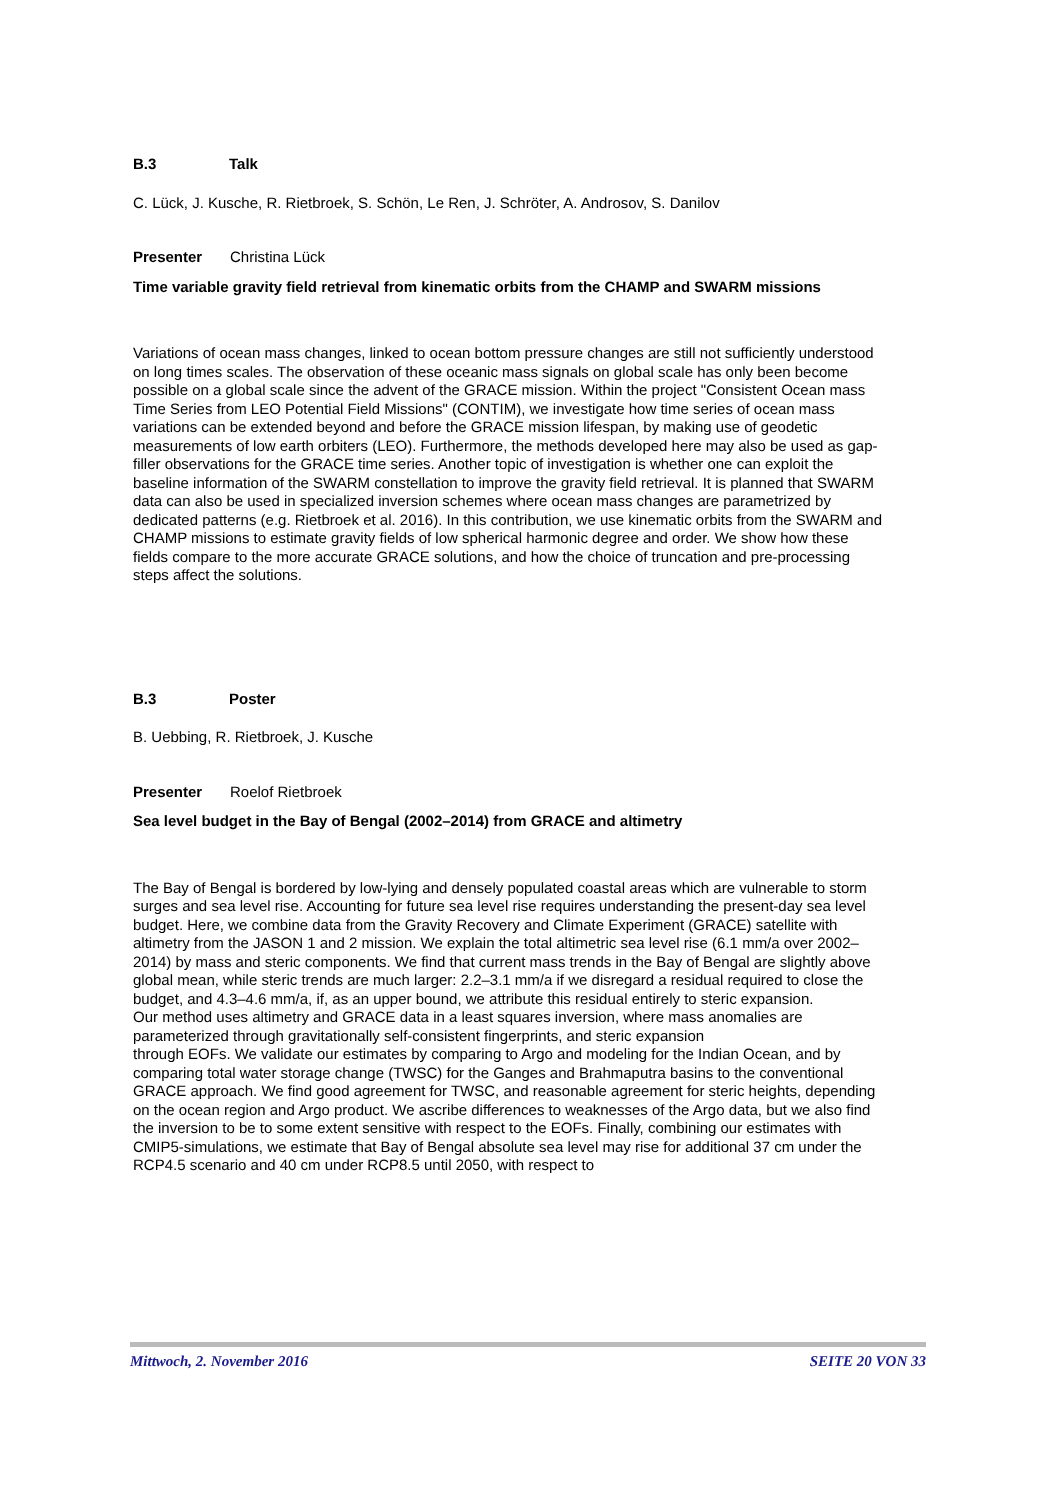B.3 Talk
C. Lück, J. Kusche, R. Rietbroek, S. Schön, Le Ren, J. Schröter, A. Androsov, S. Danilov
Presenter Christina Lück
Time variable gravity field retrieval from kinematic orbits from the CHAMP and SWARM missions
Variations of ocean mass changes, linked to ocean bottom pressure changes are still not sufficiently understood on long times scales. The observation of these oceanic mass signals on global scale has only been become possible on a global scale since the advent of the GRACE mission. Within the project "Consistent Ocean mass Time Series from LEO Potential Field Missions" (CONTIM), we investigate how time series of ocean mass variations can be extended beyond and before the GRACE mission lifespan, by making use of geodetic measurements of low earth orbiters (LEO). Furthermore, the methods developed here may also be used as gap-filler observations for the GRACE time series. Another topic of investigation is whether one can exploit the baseline information of the SWARM constellation to improve the gravity field retrieval. It is planned that SWARM data can also be used in specialized inversion schemes where ocean mass changes are parametrized by dedicated patterns (e.g. Rietbroek et al. 2016). In this contribution, we use kinematic orbits from the SWARM and CHAMP missions to estimate gravity fields of low spherical harmonic degree and order. We show how these fields compare to the more accurate GRACE solutions, and how the choice of truncation and pre-processing steps affect the solutions.
B.3 Poster
B. Uebbing, R. Rietbroek, J. Kusche
Presenter Roelof Rietbroek
Sea level budget in the Bay of Bengal (2002–2014) from GRACE and altimetry
The Bay of Bengal is bordered by low-lying and densely populated coastal areas which are vulnerable to storm surges and sea level rise. Accounting for future sea level rise requires understanding the present-day sea level budget. Here, we combine data from the Gravity Recovery and Climate Experiment (GRACE) satellite with altimetry from the JASON 1 and 2 mission. We explain the total altimetric sea level rise (6.1 mm/a over 2002–2014) by mass and steric components. We find that current mass trends in the Bay of Bengal are slightly above global mean, while steric trends are much larger: 2.2–3.1 mm/a if we disregard a residual required to close the budget, and 4.3–4.6 mm/a, if, as an upper bound, we attribute this residual entirely to steric expansion.
Our method uses altimetry and GRACE data in a least squares inversion, where mass anomalies are parameterized through gravitationally self-consistent fingerprints, and steric expansion
through EOFs. We validate our estimates by comparing to Argo and modeling for the Indian Ocean, and by comparing total water storage change (TWSC) for the Ganges and Brahmaputra basins to the conventional GRACE approach. We find good agreement for TWSC, and reasonable agreement for steric heights, depending on the ocean region and Argo product. We ascribe differences to weaknesses of the Argo data, but we also find the inversion to be to some extent sensitive with respect to the EOFs. Finally, combining our estimates with CMIP5-simulations, we estimate that Bay of Bengal absolute sea level may rise for additional 37 cm under the RCP4.5 scenario and 40 cm under RCP8.5 until 2050, with respect to
Mittwoch, 2. November 2016 SEITE 20 VON 33